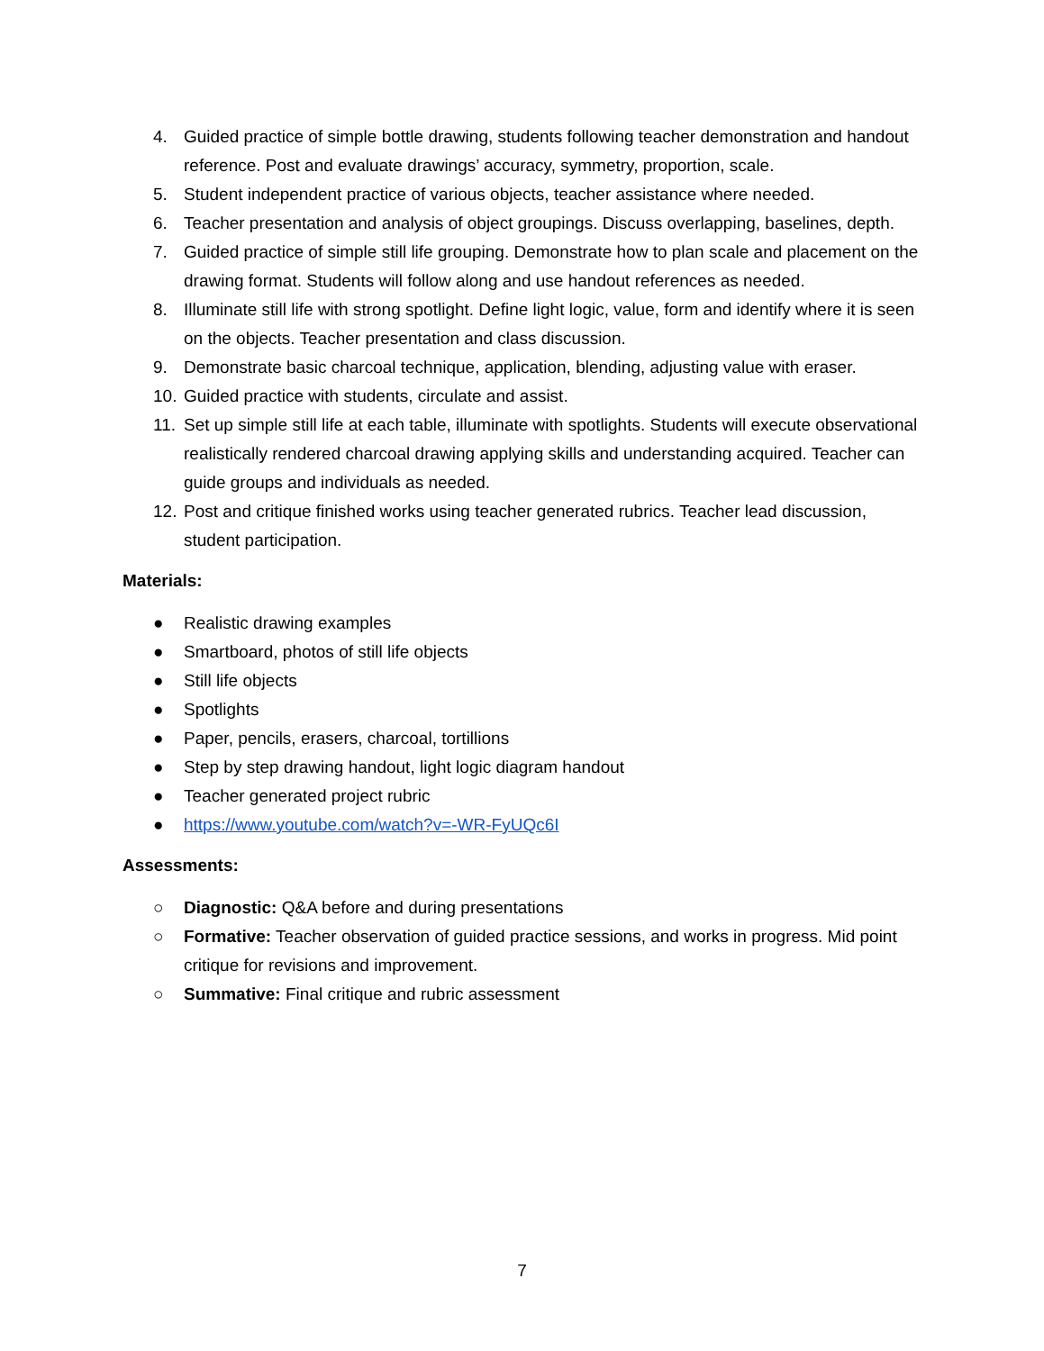4. Guided practice of simple bottle drawing, students following teacher demonstration and handout reference. Post and evaluate drawings’ accuracy, symmetry, proportion, scale.
5. Student independent practice of various objects, teacher assistance where needed.
6. Teacher presentation and analysis of object groupings. Discuss overlapping, baselines, depth.
7. Guided practice of simple still life grouping. Demonstrate how to plan scale and placement on the drawing format. Students will follow along and use handout references as needed.
8. Illuminate still life with strong spotlight. Define light logic, value, form and identify where it is seen on the objects. Teacher presentation and class discussion.
9. Demonstrate basic charcoal technique, application, blending, adjusting value with eraser.
10. Guided practice with students, circulate and assist.
11. Set up simple still life at each table, illuminate with spotlights. Students will execute observational realistically rendered charcoal drawing applying skills and understanding acquired. Teacher can guide groups and individuals as needed.
12. Post and critique finished works using teacher generated rubrics. Teacher lead discussion, student participation.
Materials:
● Realistic drawing examples
● Smartboard, photos of still life objects
● Still life objects
● Spotlights
● Paper, pencils, erasers, charcoal, tortillions
● Step by step drawing handout, light logic diagram handout
● Teacher generated project rubric
● https://www.youtube.com/watch?v=-WR-FyUQc6I
Assessments:
○ Diagnostic: Q&A before and during presentations
○ Formative: Teacher observation of guided practice sessions, and works in progress. Mid point critique for revisions and improvement.
○ Summative: Final critique and rubric assessment
7